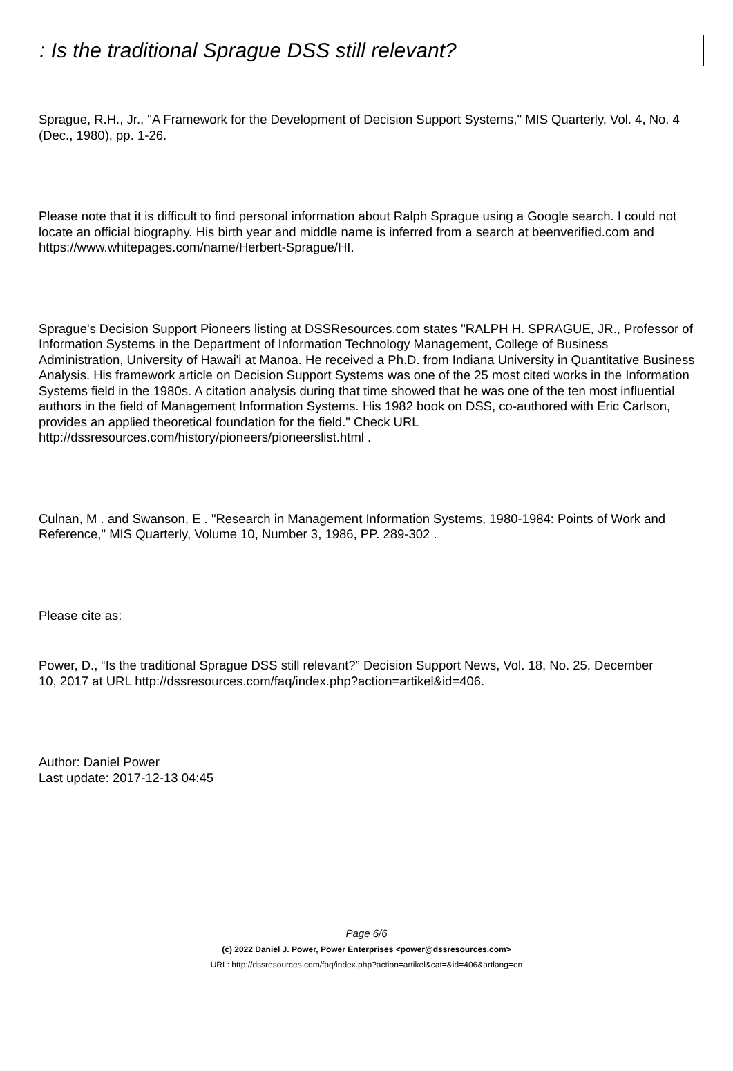: Is the traditional Sprague DSS still relevant?
Sprague, R.H., Jr., "A Framework for the Development of Decision Support Systems," MIS Quarterly, Vol. 4, No. 4 (Dec., 1980), pp. 1-26.
Please note that it is difficult to find personal information about Ralph Sprague using a Google search. I could not locate an official biography. His birth year and middle name is inferred from a search at beenverified.com and https://www.whitepages.com/name/Herbert-Sprague/HI.
Sprague's Decision Support Pioneers listing at DSSResources.com states "RALPH H. SPRAGUE, JR., Professor of Information Systems in the Department of Information Technology Management, College of Business Administration, University of Hawai'i at Manoa. He received a Ph.D. from Indiana University in Quantitative Business Analysis. His framework article on Decision Support Systems was one of the 25 most cited works in the Information Systems field in the 1980s. A citation analysis during that time showed that he was one of the ten most influential authors in the field of Management Information Systems. His 1982 book on DSS, co-authored with Eric Carlson, provides an applied theoretical foundation for the field." Check URL http://dssresources.com/history/pioneers/pioneerslist.html .
Culnan, M . and Swanson, E . "Research in Management Information Systems, 1980-1984: Points of Work and Reference," MIS Quarterly, Volume 10, Number 3, 1986, PP. 289-302 .
Please cite as:
Power, D., “Is the traditional Sprague DSS still relevant?” Decision Support News, Vol. 18, No. 25, December
10, 2017 at URL http://dssresources.com/faq/index.php?action=artikel&id=406.
Author: Daniel Power
Last update: 2017-12-13 04:45
Page 6/6
(c) 2022 Daniel J. Power, Power Enterprises <power@dssresources.com>
URL: http://dssresources.com/faq/index.php?action=artikel&cat=&id=406&artlang=en